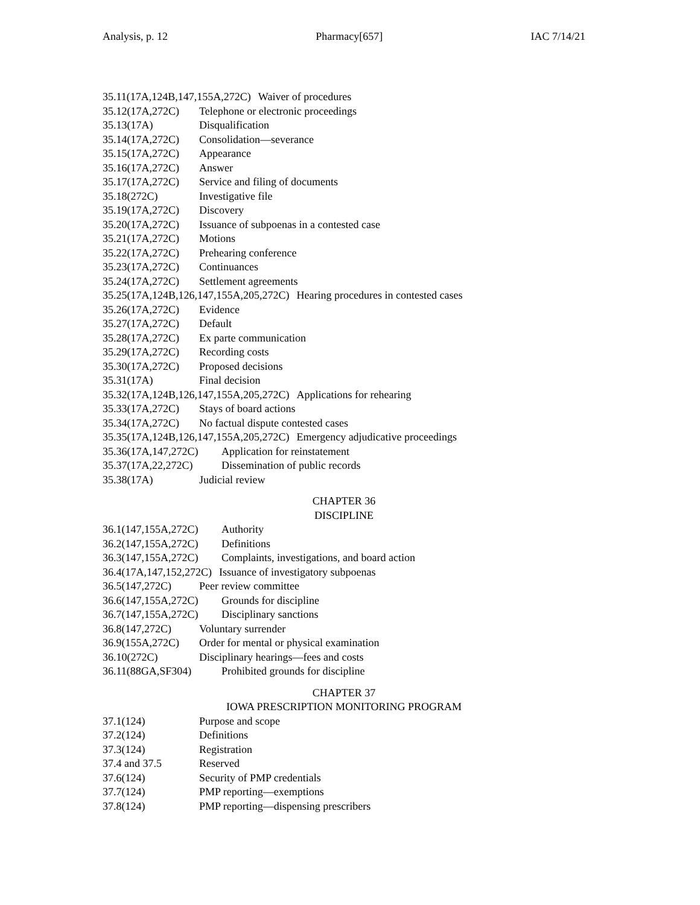Analysis, p. 12 Pharmacy[657] IAC 7/14/21
35.11(17A,124B,147,155A,272C) Waiver of procedures
35.12(17A,272C) Telephone or electronic proceedings
35.13(17A) Disqualification
35.14(17A,272C) Consolidation—severance
35.15(17A,272C) Appearance
35.16(17A,272C) Answer
35.17(17A,272C) Service and filing of documents
35.18(272C) Investigative file
35.19(17A,272C) Discovery
35.20(17A,272C) Issuance of subpoenas in a contested case
35.21(17A,272C) Motions
35.22(17A,272C) Prehearing conference
35.23(17A,272C) Continuances
35.24(17A,272C) Settlement agreements
35.25(17A,124B,126,147,155A,205,272C) Hearing procedures in contested cases
35.26(17A,272C) Evidence
35.27(17A,272C) Default
35.28(17A,272C) Ex parte communication
35.29(17A,272C) Recording costs
35.30(17A,272C) Proposed decisions
35.31(17A) Final decision
35.32(17A,124B,126,147,155A,205,272C) Applications for rehearing
35.33(17A,272C) Stays of board actions
35.34(17A,272C) No factual dispute contested cases
35.35(17A,124B,126,147,155A,205,272C) Emergency adjudicative proceedings
35.36(17A,147,272C) Application for reinstatement
35.37(17A,22,272C) Dissemination of public records
35.38(17A) Judicial review
CHAPTER 36
DISCIPLINE
36.1(147,155A,272C) Authority
36.2(147,155A,272C) Definitions
36.3(147,155A,272C) Complaints, investigations, and board action
36.4(17A,147,152,272C) Issuance of investigatory subpoenas
36.5(147,272C) Peer review committee
36.6(147,155A,272C) Grounds for discipline
36.7(147,155A,272C) Disciplinary sanctions
36.8(147,272C) Voluntary surrender
36.9(155A,272C) Order for mental or physical examination
36.10(272C) Disciplinary hearings—fees and costs
36.11(88GA,SF304) Prohibited grounds for discipline
CHAPTER 37
IOWA PRESCRIPTION MONITORING PROGRAM
37.1(124) Purpose and scope
37.2(124) Definitions
37.3(124) Registration
37.4 and 37.5 Reserved
37.6(124) Security of PMP credentials
37.7(124) PMP reporting—exemptions
37.8(124) PMP reporting—dispensing prescribers